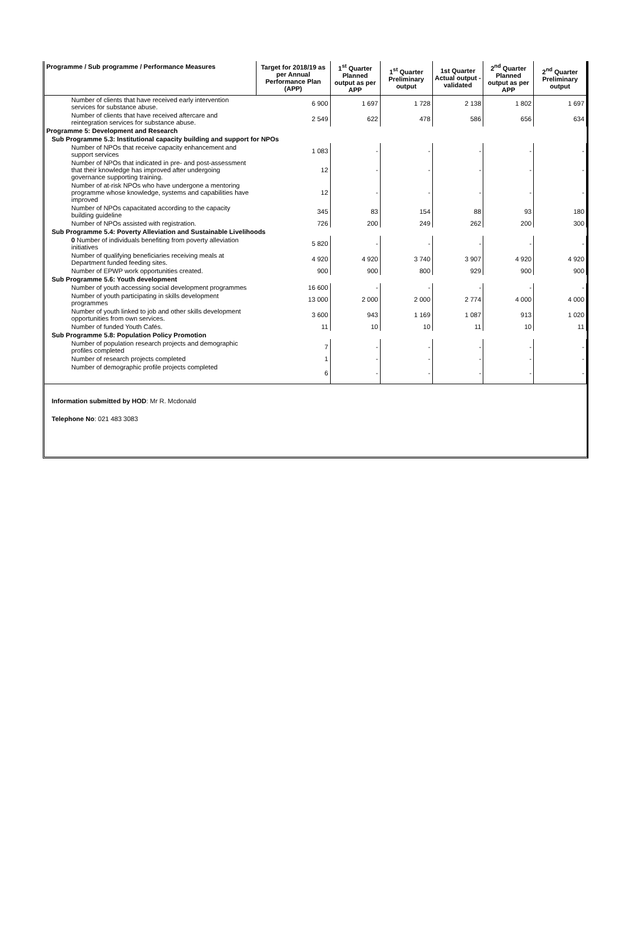| Programme / Sub programme / Performance Measures | Target for 2018/19 as per Annual Performance Plan (APP) | 1<sup>st</sup> Quarter Planned output as per APP | 1<sup>st</sup> Quarter Preliminary output | 1st Quarter Actual output - validated | 2<sup>nd</sup> Quarter Planned output as per APP | 2<sup>nd</sup> Quarter Preliminary output |
| --- | --- | --- | --- | --- | --- | --- |
| Number of clients that have received early intervention services for substance abuse. | 6 900 | 1 697 | 1 728 | 2 138 | 1 802 | 1 697 |
| Number of clients that have received aftercare and reintegration services for substance abuse. | 2 549 | 622 | 478 | 586 | 656 | 634 |
| Programme 5: Development and Research | | | | | | |
| Sub Programme 5.3: Institutional capacity building and support for NPOs | | | | | | |
| Number of NPOs that receive capacity enhancement and support services | 1 083 | - | - | - | - | - |
| Number of NPOs that indicated in pre- and post-assessment that their knowledge has improved after undergoing governance supporting training. | 12 | - | - | - | - | - |
| Number of at-risk NPOs who have undergone a mentoring programme whose knowledge, systems and capabilities have improved | 12 | - | - | - | - | - |
| Number of NPOs capacitated according to the capacity building guideline | 345 | 83 | 154 | 88 | 93 | 180 |
| Number of NPOs assisted with registration. | 726 | 200 | 249 | 262 | 200 | 300 |
| Sub Programme 5.4: Poverty Alleviation and Sustainable Livelihoods | | | | | | |
| 0 Number of individuals benefiting from poverty alleviation initiatives | 5 820 | - | - | - | - | - |
| Number of qualifying beneficiaries receiving meals at Department funded feeding sites. | 4 920 | 4 920 | 3 740 | 3 907 | 4 920 | 4 920 |
| Number of EPWP work opportunities created. | 900 | 900 | 800 | 929 | 900 | 900 |
| Sub Programme 5.6: Youth development | | | | | | |
| Number of youth accessing social development programmes | 16 600 | - | - | - | - | - |
| Number of youth participating in skills development programmes | 13 000 | 2 000 | 2 000 | 2 774 | 4 000 | 4 000 |
| Number of youth linked to job and other skills development opportunities from own services. | 3 600 | 943 | 1 169 | 1 087 | 913 | 1 020 |
| Number of funded Youth Cafés. | 11 | 10 | 10 | 11 | 10 | 11 |
| Sub Programme 5.8: Population Policy Promotion | | | | | | |
| Number of population research projects and demographic profiles completed | 7 | - | - | - | - | - |
| Number of research projects completed | 1 | - | - | - | - | - |
| Number of demographic profile projects completed | 6 | - | - | - | - | - |
Information submitted by HOD: Mr R. Mcdonald
Telephone No: 021 483 3083